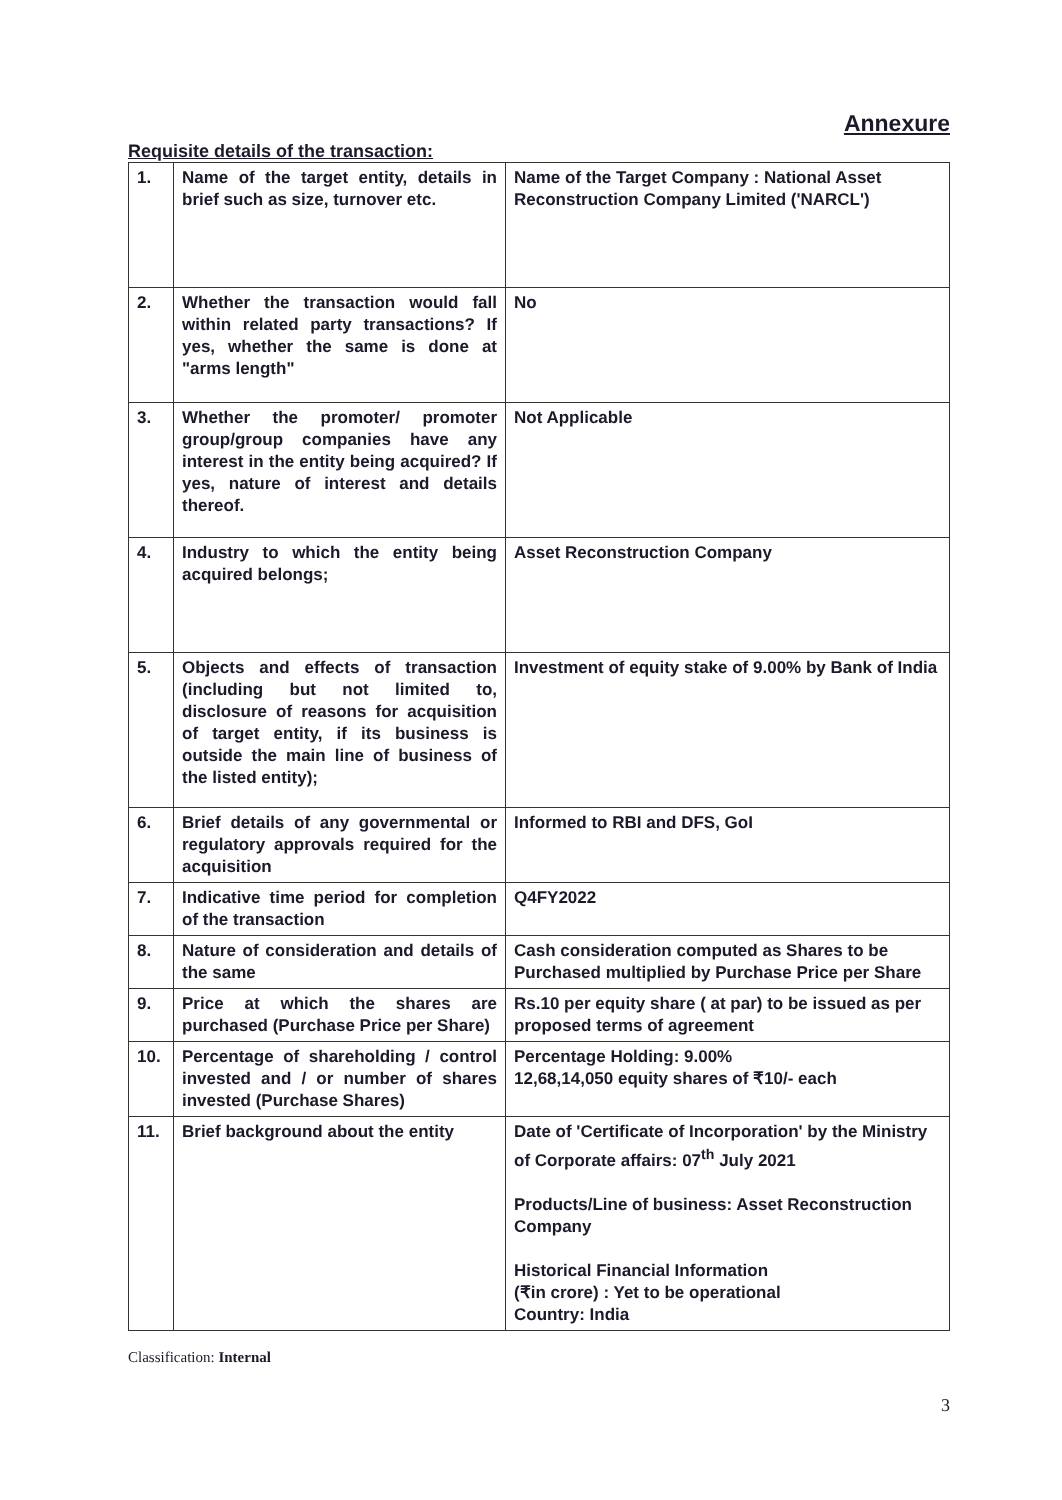Annexure
Requisite details of the transaction:
| 1. | Name of the target entity, details in brief such as size, turnover etc. | Name of the Target Company : National Asset Reconstruction Company Limited ('NARCL') |
| 2. | Whether the transaction would fall within related party transactions? If yes, whether the same is done at "arms length" | No |
| 3. | Whether the promoter/ promoter group/group companies have any interest in the entity being acquired? If yes, nature of interest and details thereof. | Not Applicable |
| 4. | Industry to which the entity being acquired belongs; | Asset Reconstruction Company |
| 5. | Objects and effects of transaction (including but not limited to, disclosure of reasons for acquisition of target entity, if its business is outside the main line of business of the listed entity); | Investment of equity stake of 9.00% by Bank of India |
| 6. | Brief details of any governmental or regulatory approvals required for the acquisition | Informed to RBI and DFS, GoI |
| 7. | Indicative time period for completion of the transaction | Q4FY2022 |
| 8. | Nature of consideration and details of the same | Cash consideration computed as Shares to be Purchased multiplied by Purchase Price per Share |
| 9. | Price at which the shares are purchased (Purchase Price per Share) | Rs.10 per equity share ( at par) to be issued as per proposed terms of agreement |
| 10. | Percentage of shareholding / control invested and / or number of shares invested (Purchase Shares) | Percentage Holding: 9.00% 12,68,14,050 equity shares of ₹10/- each |
| 11. | Brief background about the entity | Date of 'Certificate of Incorporation' by the Ministry of Corporate affairs: 07<sup>th</sup> July 2021 Products/Line of business: Asset Reconstruction Company Historical Financial Information (₹in crore) : Yet to be operational Country: India |
Classification: Internal
3